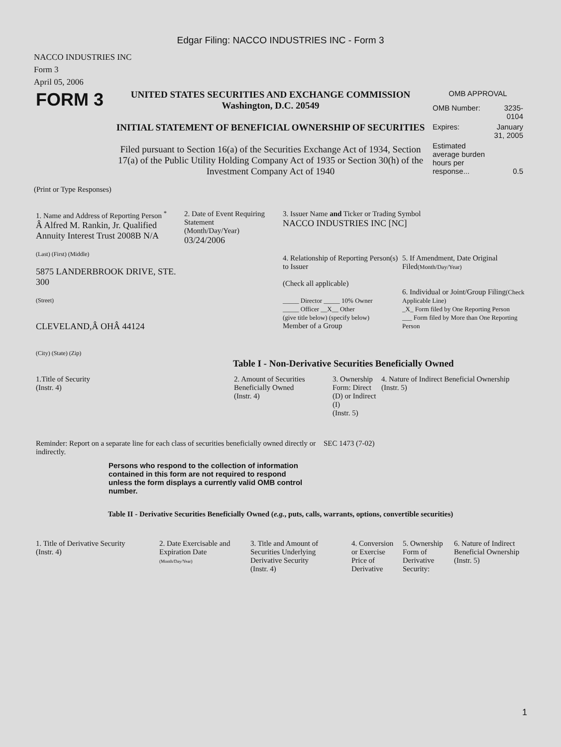Edgar Filing: NACCO INDUSTRIES INC - Form 3
NACCO INDUSTRIES INC
Form 3
April 05, 2006
| FORM 3 | UNITED STATES SECURITIES AND EXCHANGE COMMISSION Washington, D.C. 20549 INITIAL STATEMENT OF BENEFICIAL OWNERSHIP OF SECURITIES Filed pursuant to Section 16(a) of the Securities Exchange Act of 1934, Section 17(a) of the Public Utility Holding Company Act of 1935 or Section 30(h) of the Investment Company Act of 1940 | OMB APPROVAL / OMB Number: / 3235-0104 / / Expires: / January 31, 2005 / / Estimated average burden hours per response... / 0.5 / |
(Print or Type Responses)
| 1. Name and Address of Reporting Person <sup>*</sup> Â Alfred M. Rankin, Jr. Qualified Annuity Interest Trust 2008B N/A (Last) (First) (Middle) 5875 LANDERBROOK DRIVE, STE. 300 (Street) CLEVELAND,Â OHÂ 44124 (City) (State) (Zip) | 2. Date of Event Requiring Statement (Month/Day/Year) 03/24/2006 | 3. Issuer Name and Ticker or Trading Symbol NACCO INDUSTRIES INC [NC] / 4. Relationship of Reporting Person(s) to Issuer (Check all applicable) _____ Director _____ 10% Owner _____ Officer __X__ Other (give title below) (specify below) Member of a Group / 5. If Amendment, Date Original Filed (Month/Day/Year) 6. Individual or Joint/Group Filing (Check Applicable Line) _X_ Form filed by One Reporting Person ___ Form filed by More than One Reporting Person / |
Table I - Non-Derivative Securities Beneficially Owned
| 1.Title of Security (Instr. 4) | 2. Amount of Securities Beneficially Owned (Instr. 4) | 3. Ownership Form: Direct (D) or Indirect (I) (Instr. 5) | 4. Nature of Indirect Beneficial Ownership (Instr. 5) |
| --- | --- | --- | --- |
| Reminder: Report on a separate line for each class of securities beneficially owned directly or indirectly. | SEC 1473 (7-02) |
Persons who respond to the collection of information contained in this form are not required to respond unless the form displays a currently valid OMB control number.
Table II - Derivative Securities Beneficially Owned (e.g., puts, calls, warrants, options, convertible securities)
| 1. Title of Derivative Security (Instr. 4) | 2. Date Exercisable and Expiration Date (Month/Day/Year) | 3. Title and Amount of Securities Underlying Derivative Security (Instr. 4) | 4. Conversion or Exercise Price of Derivative | 5. Ownership Form of Derivative Security: | 6. Nature of Indirect Beneficial Ownership (Instr. 5) |
| --- | --- | --- | --- | --- | --- |
1